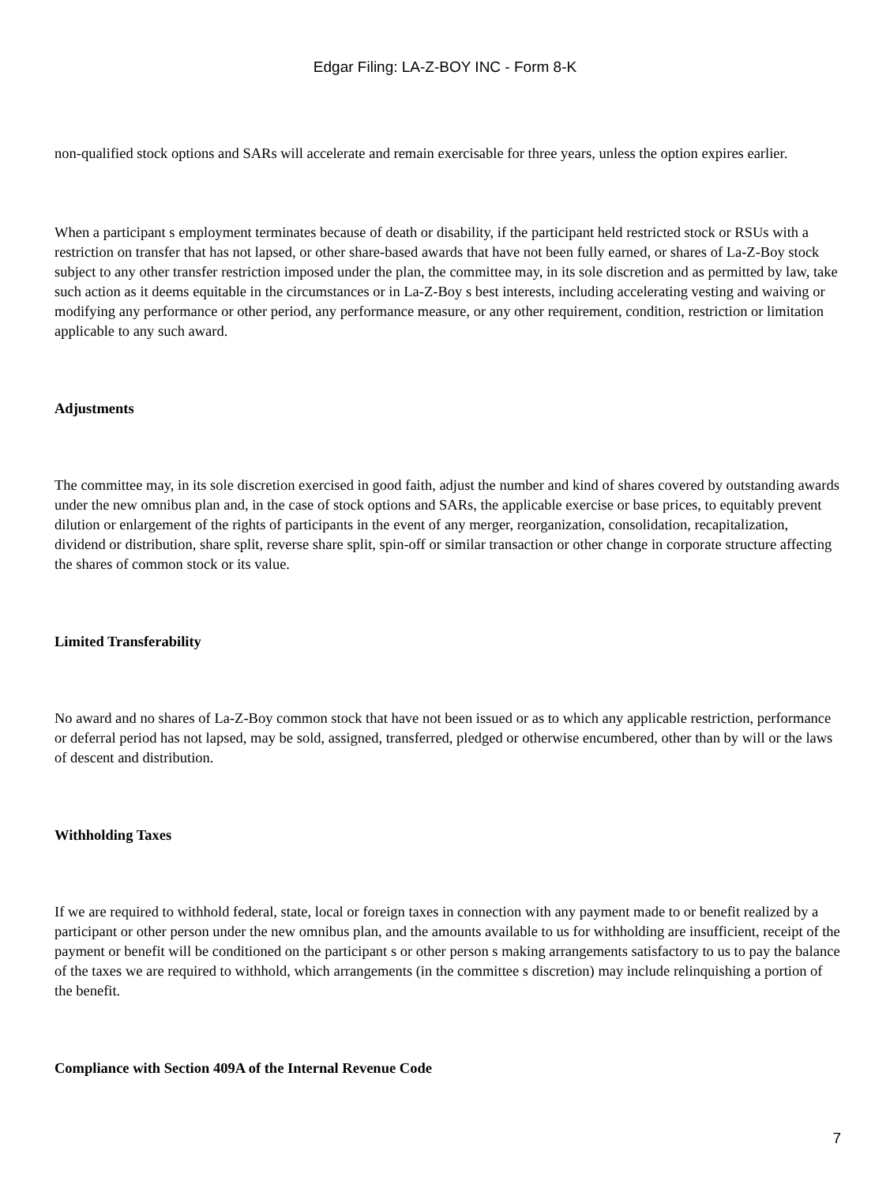Edgar Filing: LA-Z-BOY INC - Form 8-K
non-qualified stock options and SARs will accelerate and remain exercisable for three years, unless the option expires earlier.
When a participant s employment terminates because of death or disability, if the participant held restricted stock or RSUs with a restriction on transfer that has not lapsed, or other share-based awards that have not been fully earned, or shares of La-Z-Boy stock subject to any other transfer restriction imposed under the plan, the committee may, in its sole discretion and as permitted by law, take such action as it deems equitable in the circumstances or in La-Z-Boy s best interests, including accelerating vesting and waiving or modifying any performance or other period, any performance measure, or any other requirement, condition, restriction or limitation applicable to any such award.
Adjustments
The committee may, in its sole discretion exercised in good faith, adjust the number and kind of shares covered by outstanding awards under the new omnibus plan and, in the case of stock options and SARs, the applicable exercise or base prices, to equitably prevent dilution or enlargement of the rights of participants in the event of any merger, reorganization, consolidation, recapitalization, dividend or distribution, share split, reverse share split, spin-off or similar transaction or other change in corporate structure affecting the shares of common stock or its value.
Limited Transferability
No award and no shares of La-Z-Boy common stock that have not been issued or as to which any applicable restriction, performance or deferral period has not lapsed, may be sold, assigned, transferred, pledged or otherwise encumbered, other than by will or the laws of descent and distribution.
Withholding Taxes
If we are required to withhold federal, state, local or foreign taxes in connection with any payment made to or benefit realized by a participant or other person under the new omnibus plan, and the amounts available to us for withholding are insufficient, receipt of the payment or benefit will be conditioned on the participant s or other person s making arrangements satisfactory to us to pay the balance of the taxes we are required to withhold, which arrangements (in the committee s discretion) may include relinquishing a portion of the benefit.
Compliance with Section 409A of the Internal Revenue Code
7